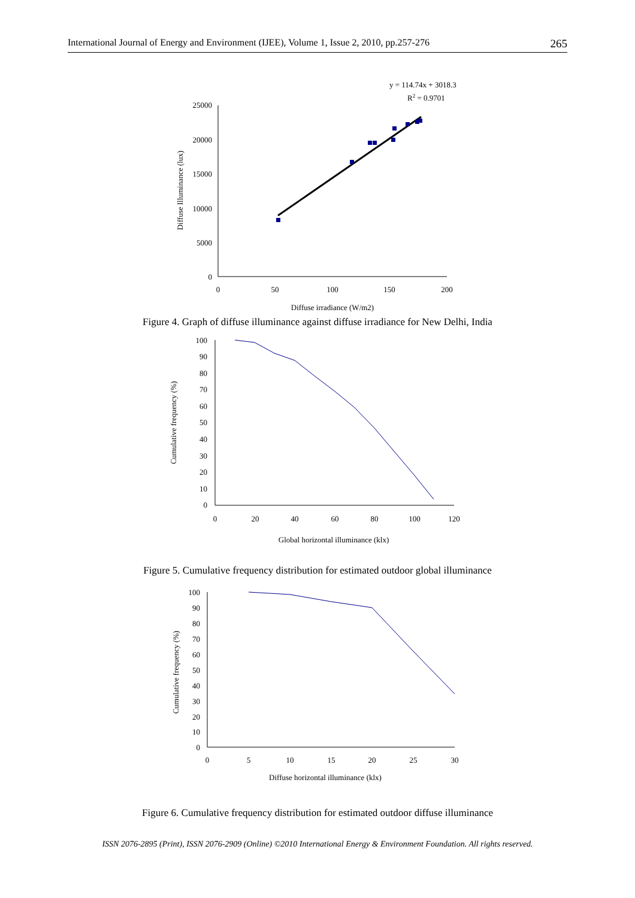International Journal of Energy and Environment (IJEE), Volume 1, Issue 2, 2010, pp.257-276 265
y = 114.74x + 3018.3
R2 = 0.9701
25000
20000
15000
10000
5000
0
0
50
100
150
200
Diffuse Illuminance (lux)
Diffuse irradiance (W/m2)
Figure 4. Graph of diffuse illuminance against diffuse irradiance for New Delhi, India
100
90
80
70
60
50
40
30
20
10
0
0
20
40
60
80
100
120
Cumulative frequency (%)
Global horizontal illuminance (klx)
Figure 5. Cumulative frequency distribution for estimated outdoor global illuminance
100
90
80
70
60
50
40
30
20
10
0
0
5
10
15
20
25
30
Cumulative frequency (%)
Diffuse horizontal illuminance (klx)
Figure 6. Cumulative frequency distribution for estimated outdoor diffuse illuminance
ISSN 2076-2895 (Print), ISSN 2076-2909 (Online) ©2010 International Energy & Environment Foundation. All rights reserved.